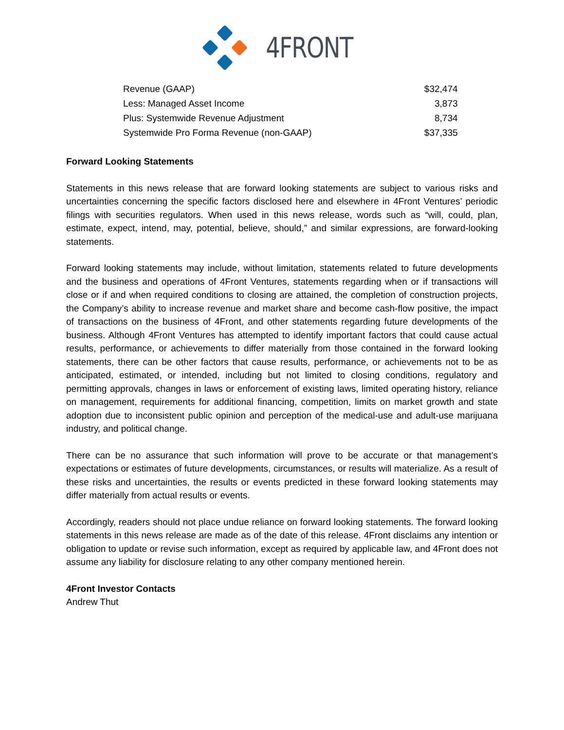4FRONT
| Revenue (GAAP) | $32,474 |
| Less: Managed Asset Income | 3,873 |
| Plus: Systemwide Revenue Adjustment | 8,734 |
| Systemwide Pro Forma Revenue (non-GAAP) | $37,335 |
Forward Looking Statements
Statements in this news release that are forward looking statements are subject to various risks and uncertainties concerning the specific factors disclosed here and elsewhere in 4Front Ventures’ periodic filings with securities regulators. When used in this news release, words such as “will, could, plan, estimate, expect, intend, may, potential, believe, should,” and similar expressions, are forward-looking statements.
Forward looking statements may include, without limitation, statements related to future developments and the business and operations of 4Front Ventures, statements regarding when or if transactions will close or if and when required conditions to closing are attained, the completion of construction projects, the Company’s ability to increase revenue and market share and become cash-flow positive, the impact of transactions on the business of 4Front, and other statements regarding future developments of the business. Although 4Front Ventures has attempted to identify important factors that could cause actual results, performance, or achievements to differ materially from those contained in the forward looking statements, there can be other factors that cause results, performance, or achievements not to be as anticipated, estimated, or intended, including but not limited to closing conditions, regulatory and permitting approvals, changes in laws or enforcement of existing laws, limited operating history, reliance on management, requirements for additional financing, competition, limits on market growth and state adoption due to inconsistent public opinion and perception of the medical-use and adult-use marijuana industry, and political change.
There can be no assurance that such information will prove to be accurate or that management’s expectations or estimates of future developments, circumstances, or results will materialize. As a result of these risks and uncertainties, the results or events predicted in these forward looking statements may differ materially from actual results or events.
Accordingly, readers should not place undue reliance on forward looking statements. The forward looking statements in this news release are made as of the date of this release. 4Front disclaims any intention or obligation to update or revise such information, except as required by applicable law, and 4Front does not assume any liability for disclosure relating to any other company mentioned herein.
4Front Investor Contacts
Andrew Thut